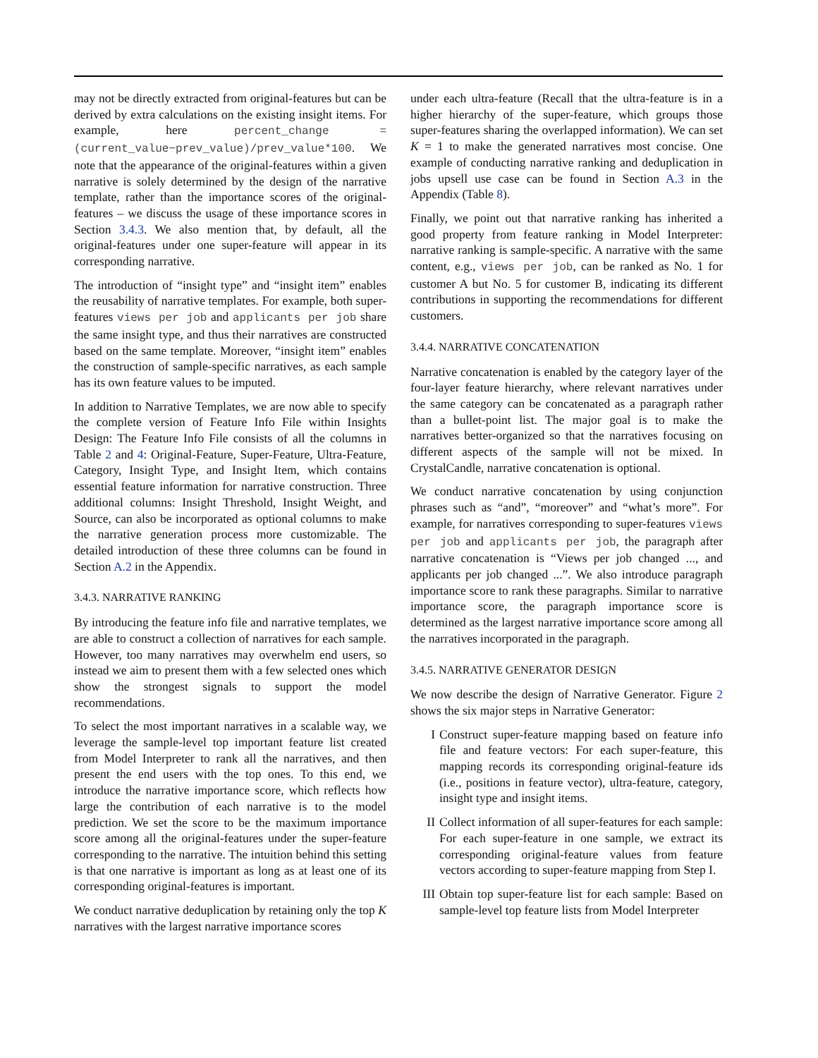may not be directly extracted from original-features but can be derived by extra calculations on the existing insight items. For example, here percent_change = (current_value−prev_value)/prev_value*100. We note that the appearance of the original-features within a given narrative is solely determined by the design of the narrative template, rather than the importance scores of the original-features – we discuss the usage of these importance scores in Section 3.4.3. We also mention that, by default, all the original-features under one super-feature will appear in its corresponding narrative.
The introduction of “insight type” and “insight item” enables the reusability of narrative templates. For example, both super-features views per job and applicants per job share the same insight type, and thus their narratives are constructed based on the same template. Moreover, “insight item” enables the construction of sample-specific narratives, as each sample has its own feature values to be imputed.
In addition to Narrative Templates, we are now able to specify the complete version of Feature Info File within Insights Design: The Feature Info File consists of all the columns in Table 2 and 4: Original-Feature, Super-Feature, Ultra-Feature, Category, Insight Type, and Insight Item, which contains essential feature information for narrative construction. Three additional columns: Insight Threshold, Insight Weight, and Source, can also be incorporated as optional columns to make the narrative generation process more customizable. The detailed introduction of these three columns can be found in Section A.2 in the Appendix.
3.4.3. NARRATIVE RANKING
By introducing the feature info file and narrative templates, we are able to construct a collection of narratives for each sample. However, too many narratives may overwhelm end users, so instead we aim to present them with a few selected ones which show the strongest signals to support the model recommendations.
To select the most important narratives in a scalable way, we leverage the sample-level top important feature list created from Model Interpreter to rank all the narratives, and then present the end users with the top ones. To this end, we introduce the narrative importance score, which reflects how large the contribution of each narrative is to the model prediction. We set the score to be the maximum importance score among all the original-features under the super-feature corresponding to the narrative. The intuition behind this setting is that one narrative is important as long as at least one of its corresponding original-features is important.
We conduct narrative deduplication by retaining only the top K narratives with the largest narrative importance scores
under each ultra-feature (Recall that the ultra-feature is in a higher hierarchy of the super-feature, which groups those super-features sharing the overlapped information). We can set K = 1 to make the generated narratives most concise. One example of conducting narrative ranking and deduplication in jobs upsell use case can be found in Section A.3 in the Appendix (Table 8).
Finally, we point out that narrative ranking has inherited a good property from feature ranking in Model Interpreter: narrative ranking is sample-specific. A narrative with the same content, e.g., views per job, can be ranked as No. 1 for customer A but No. 5 for customer B, indicating its different contributions in supporting the recommendations for different customers.
3.4.4. NARRATIVE CONCATENATION
Narrative concatenation is enabled by the category layer of the four-layer feature hierarchy, where relevant narratives under the same category can be concatenated as a paragraph rather than a bullet-point list. The major goal is to make the narratives better-organized so that the narratives focusing on different aspects of the sample will not be mixed. In CrystalCandle, narrative concatenation is optional.
We conduct narrative concatenation by using conjunction phrases such as “and”, “moreover” and “what’s more”. For example, for narratives corresponding to super-features views per job and applicants per job, the paragraph after narrative concatenation is “Views per job changed ..., and applicants per job changed ...”. We also introduce paragraph importance score to rank these paragraphs. Similar to narrative importance score, the paragraph importance score is determined as the largest narrative importance score among all the narratives incorporated in the paragraph.
3.4.5. NARRATIVE GENERATOR DESIGN
We now describe the design of Narrative Generator. Figure 2 shows the six major steps in Narrative Generator:
I Construct super-feature mapping based on feature info file and feature vectors: For each super-feature, this mapping records its corresponding original-feature ids (i.e., positions in feature vector), ultra-feature, category, insight type and insight items.
II Collect information of all super-features for each sample: For each super-feature in one sample, we extract its corresponding original-feature values from feature vectors according to super-feature mapping from Step I.
III Obtain top super-feature list for each sample: Based on sample-level top feature lists from Model Interpreter